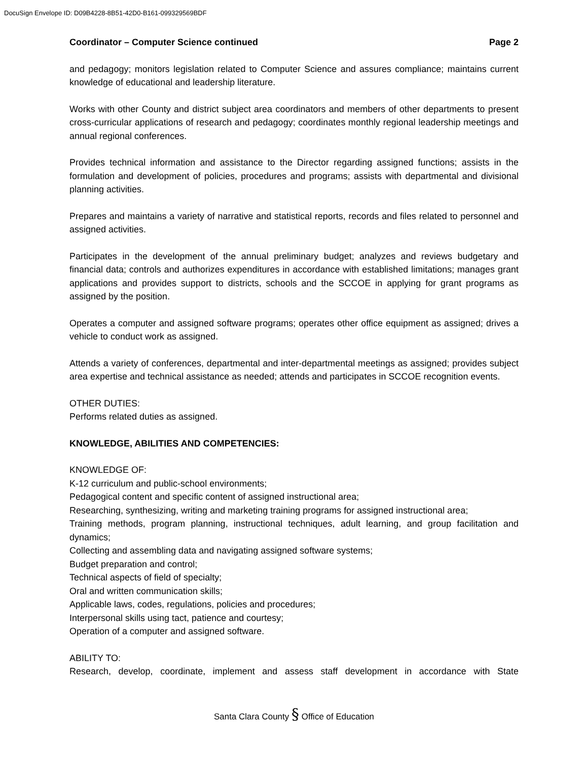DocuSign Envelope ID: D09B4228-8B51-42D0-B161-099329569BDF
Coordinator – Computer Science continued Page 2
and pedagogy; monitors legislation related to Computer Science and assures compliance; maintains current knowledge of educational and leadership literature.
Works with other County and district subject area coordinators and members of other departments to present cross-curricular applications of research and pedagogy; coordinates monthly regional leadership meetings and annual regional conferences.
Provides technical information and assistance to the Director regarding assigned functions; assists in the formulation and development of policies, procedures and programs; assists with departmental and divisional planning activities.
Prepares and maintains a variety of narrative and statistical reports, records and files related to personnel and assigned activities.
Participates in the development of the annual preliminary budget; analyzes and reviews budgetary and financial data; controls and authorizes expenditures in accordance with established limitations; manages grant applications and provides support to districts, schools and the SCCOE in applying for grant programs as assigned by the position.
Operates a computer and assigned software programs; operates other office equipment as assigned; drives a vehicle to conduct work as assigned.
Attends a variety of conferences, departmental and inter-departmental meetings as assigned; provides subject area expertise and technical assistance as needed; attends and participates in SCCOE recognition events.
OTHER DUTIES:
Performs related duties as assigned.
KNOWLEDGE, ABILITIES AND COMPETENCIES:
KNOWLEDGE OF:
K-12 curriculum and public-school environments;
Pedagogical content and specific content of assigned instructional area;
Researching, synthesizing, writing and marketing training programs for assigned instructional area;
Training methods, program planning, instructional techniques, adult learning, and group facilitation and dynamics;
Collecting and assembling data and navigating assigned software systems;
Budget preparation and control;
Technical aspects of field of specialty;
Oral and written communication skills;
Applicable laws, codes, regulations, policies and procedures;
Interpersonal skills using tact, patience and courtesy;
Operation of a computer and assigned software.
ABILITY TO:
Research, develop, coordinate, implement and assess staff development in accordance with State
Santa Clara County § Office of Education